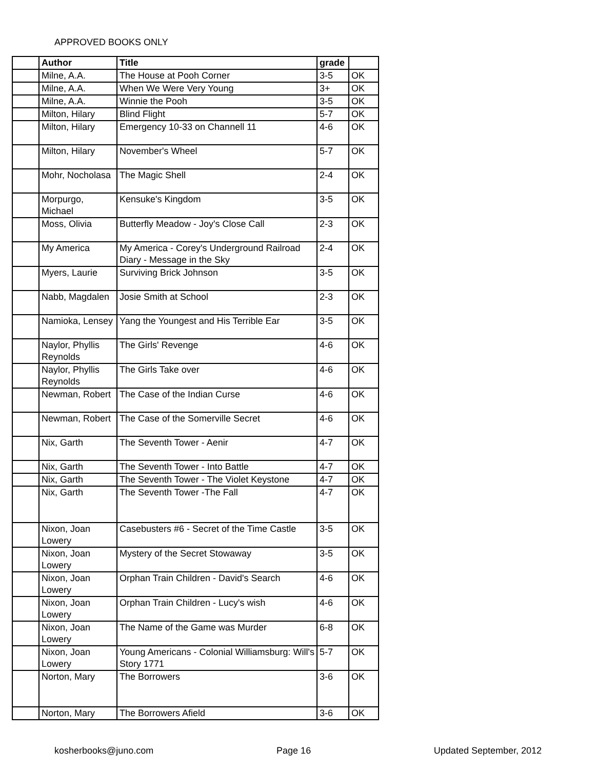APPROVED BOOKS ONLY
| | Author | Title | grade | |
| | Milne, A.A. | The House at Pooh Corner | 3-5 | OK |
| | Milne, A.A. | When We Were Very Young | 3+ | OK |
| | Milne, A.A. | Winnie the Pooh | 3-5 | OK |
| | Milton, Hilary | Blind Flight | 5-7 | OK |
| | Milton, Hilary | Emergency 10-33 on Channell 11 | 4-6 | OK |
| | Milton, Hilary | November's Wheel | 5-7 | OK |
| | Mohr, Nocholasa | The Magic Shell | 2-4 | OK |
| | Morpurgo, Michael | Kensuke's Kingdom | 3-5 | OK |
| | Moss, Olivia | Butterfly Meadow - Joy's Close Call | 2-3 | OK |
| | My America | My America - Corey's Underground Railroad Diary - Message in the Sky | 2-4 | OK |
| | Myers, Laurie | Surviving Brick Johnson | 3-5 | OK |
| | Nabb, Magdalen | Josie Smith at School | 2-3 | OK |
| | Namioka, Lensey | Yang the Youngest and His Terrible Ear | 3-5 | OK |
| | Naylor, Phyllis Reynolds | The Girls' Revenge | 4-6 | OK |
| | Naylor, Phyllis Reynolds | The Girls Take over | 4-6 | OK |
| | Newman, Robert | The Case of the Indian Curse | 4-6 | OK |
| | Newman, Robert | The Case of the Somerville Secret | 4-6 | OK |
| | Nix, Garth | The Seventh Tower - Aenir | 4-7 | OK |
| | Nix, Garth | The Seventh Tower - Into Battle | 4-7 | OK |
| | Nix, Garth | The Seventh Tower - The Violet Keystone | 4-7 | OK |
| | Nix, Garth | The Seventh Tower -The Fall | 4-7 | OK |
| | Nixon, Joan Lowery | Casebusters #6 - Secret of the Time Castle | 3-5 | OK |
| | Nixon, Joan Lowery | Mystery of the Secret Stowaway | 3-5 | OK |
| | Nixon, Joan Lowery | Orphan Train Children - David's Search | 4-6 | OK |
| | Nixon, Joan Lowery | Orphan Train Children - Lucy's wish | 4-6 | OK |
| | Nixon, Joan Lowery | The Name of the Game was Murder | 6-8 | OK |
| | Nixon, Joan Lowery | Young Americans - Colonial Williamsburg: Will's Story 1771 | 5-7 | OK |
| | Norton, Mary | The Borrowers | 3-6 | OK |
| | Norton, Mary | The Borrowers Afield | 3-6 | OK |
kosherbooks@juno.com Page 16 Updated September, 2012